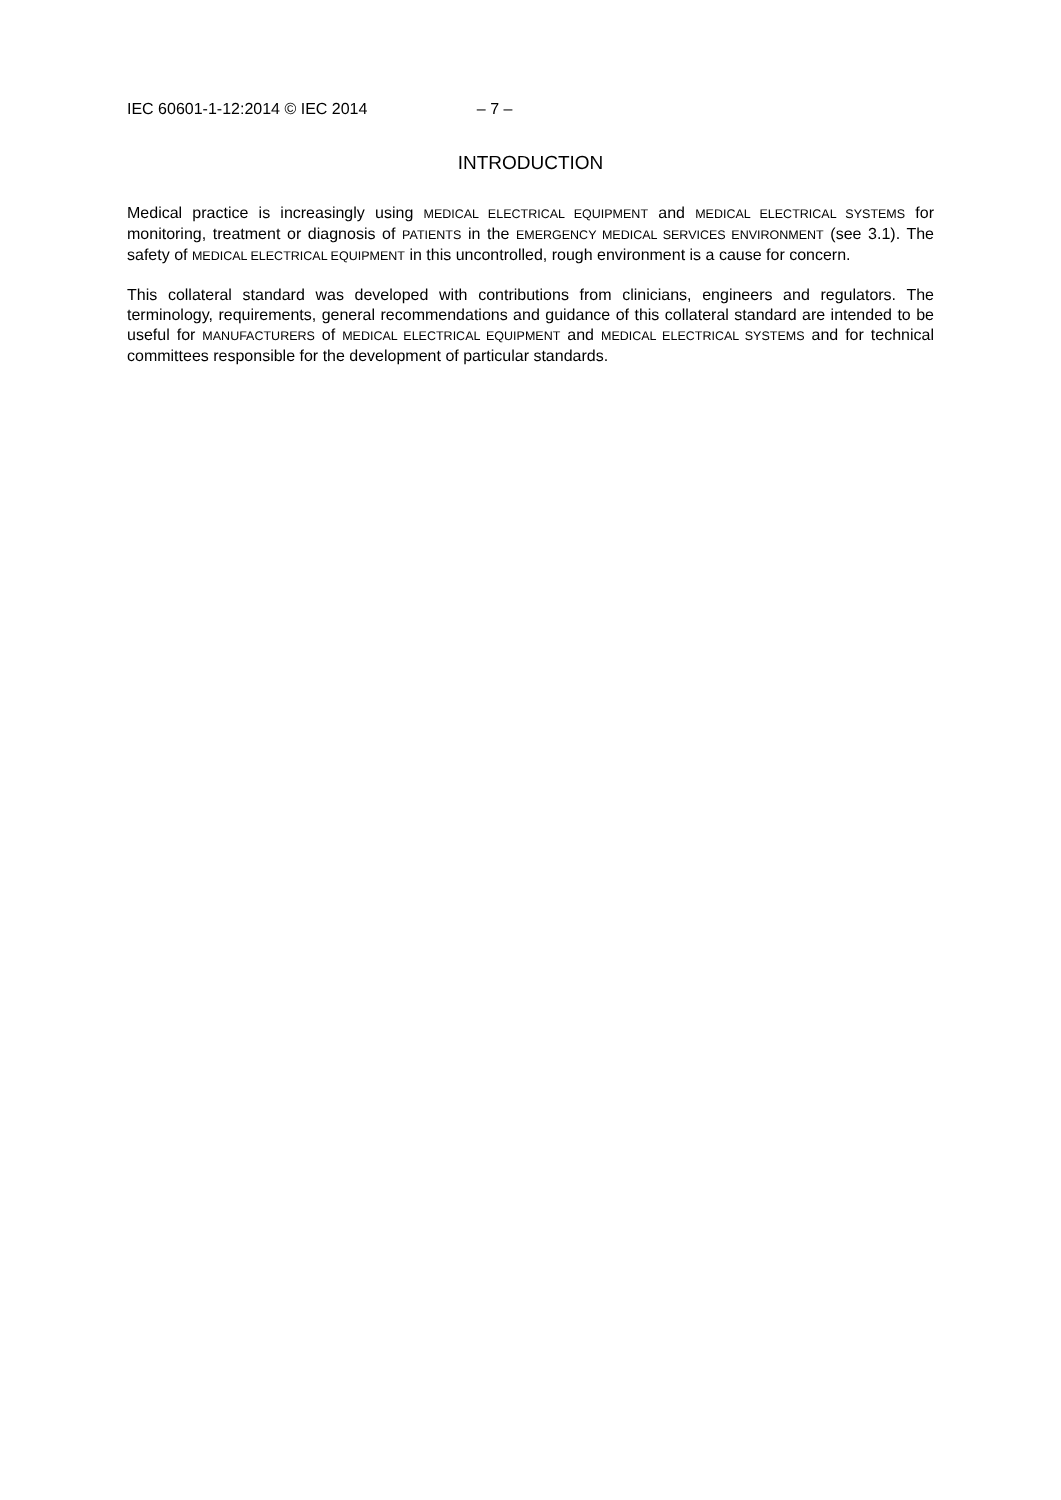IEC 60601-1-12:2014 © IEC 2014 – 7 –
INTRODUCTION
Medical practice is increasingly using MEDICAL ELECTRICAL EQUIPMENT and MEDICAL ELECTRICAL SYSTEMS for monitoring, treatment or diagnosis of PATIENTS in the EMERGENCY MEDICAL SERVICES ENVIRONMENT (see 3.1). The safety of MEDICAL ELECTRICAL EQUIPMENT in this uncontrolled, rough environment is a cause for concern.
This collateral standard was developed with contributions from clinicians, engineers and regulators. The terminology, requirements, general recommendations and guidance of this collateral standard are intended to be useful for MANUFACTURERS of MEDICAL ELECTRICAL EQUIPMENT and MEDICAL ELECTRICAL SYSTEMS and for technical committees responsible for the development of particular standards.